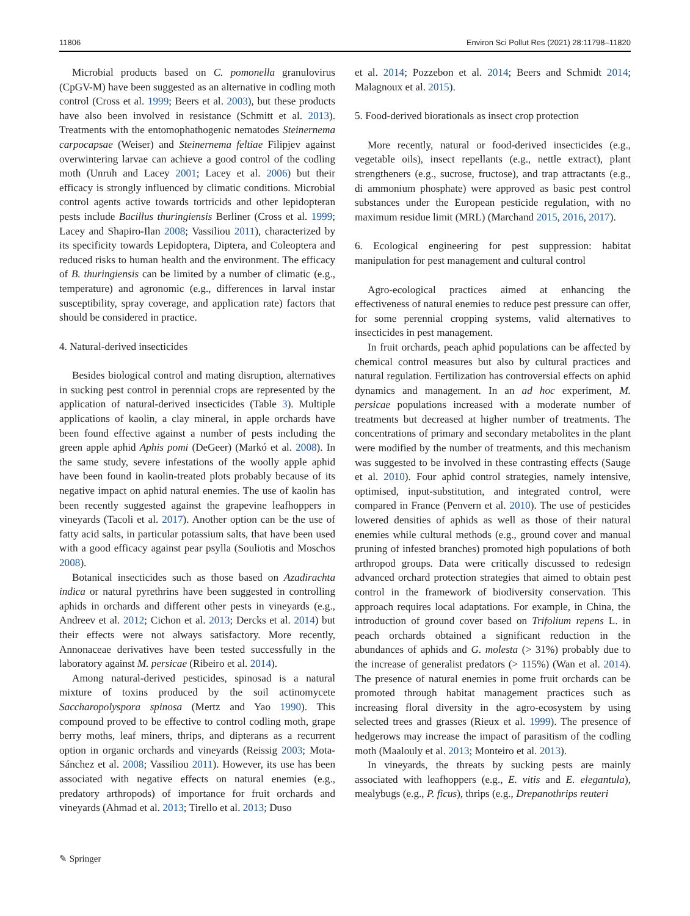11806 Environ Sci Pollut Res (2021) 28:11798–11820
Microbial products based on C. pomonella granulovirus (CpGV-M) have been suggested as an alternative in codling moth control (Cross et al. 1999; Beers et al. 2003), but these products have also been involved in resistance (Schmitt et al. 2013). Treatments with the entomophathogenic nematodes Steinernema carpocapsae (Weiser) and Steinernema feltiae Filipjev against overwintering larvae can achieve a good control of the codling moth (Unruh and Lacey 2001; Lacey et al. 2006) but their efficacy is strongly influenced by climatic conditions. Microbial control agents active towards tortricids and other lepidopteran pests include Bacillus thuringiensis Berliner (Cross et al. 1999; Lacey and Shapiro-Ilan 2008; Vassiliou 2011), characterized by its specificity towards Lepidoptera, Diptera, and Coleoptera and reduced risks to human health and the environment. The efficacy of B. thuringiensis can be limited by a number of climatic (e.g., temperature) and agronomic (e.g., differences in larval instar susceptibility, spray coverage, and application rate) factors that should be considered in practice.
4. Natural-derived insecticides
Besides biological control and mating disruption, alternatives in sucking pest control in perennial crops are represented by the application of natural-derived insecticides (Table 3). Multiple applications of kaolin, a clay mineral, in apple orchards have been found effective against a number of pests including the green apple aphid Aphis pomi (DeGeer) (Markó et al. 2008). In the same study, severe infestations of the woolly apple aphid have been found in kaolin-treated plots probably because of its negative impact on aphid natural enemies. The use of kaolin has been recently suggested against the grapevine leafhoppers in vineyards (Tacoli et al. 2017). Another option can be the use of fatty acid salts, in particular potassium salts, that have been used with a good efficacy against pear psylla (Souliotis and Moschos 2008).
Botanical insecticides such as those based on Azadirachta indica or natural pyrethrins have been suggested in controlling aphids in orchards and different other pests in vineyards (e.g., Andreev et al. 2012; Cichon et al. 2013; Dercks et al. 2014) but their effects were not always satisfactory. More recently, Annonaceae derivatives have been tested successfully in the laboratory against M. persicae (Ribeiro et al. 2014).
Among natural-derived pesticides, spinosad is a natural mixture of toxins produced by the soil actinomycete Saccharopolyspora spinosa (Mertz and Yao 1990). This compound proved to be effective to control codling moth, grape berry moths, leaf miners, thrips, and dipterans as a recurrent option in organic orchards and vineyards (Reissig 2003; Mota-Sánchez et al. 2008; Vassiliou 2011). However, its use has been associated with negative effects on natural enemies (e.g., predatory arthropods) of importance for fruit orchards and vineyards (Ahmad et al. 2013; Tirello et al. 2013; Duso
et al. 2014; Pozzebon et al. 2014; Beers and Schmidt 2014; Malagnoux et al. 2015).
5. Food-derived biorationals as insect crop protection
More recently, natural or food-derived insecticides (e.g., vegetable oils), insect repellants (e.g., nettle extract), plant strengtheners (e.g., sucrose, fructose), and trap attractants (e.g., di ammonium phosphate) were approved as basic pest control substances under the European pesticide regulation, with no maximum residue limit (MRL) (Marchand 2015, 2016, 2017).
6. Ecological engineering for pest suppression: habitat manipulation for pest management and cultural control
Agro-ecological practices aimed at enhancing the effectiveness of natural enemies to reduce pest pressure can offer, for some perennial cropping systems, valid alternatives to insecticides in pest management.
In fruit orchards, peach aphid populations can be affected by chemical control measures but also by cultural practices and natural regulation. Fertilization has controversial effects on aphid dynamics and management. In an ad hoc experiment, M. persicae populations increased with a moderate number of treatments but decreased at higher number of treatments. The concentrations of primary and secondary metabolites in the plant were modified by the number of treatments, and this mechanism was suggested to be involved in these contrasting effects (Sauge et al. 2010). Four aphid control strategies, namely intensive, optimised, input-substitution, and integrated control, were compared in France (Penvern et al. 2010). The use of pesticides lowered densities of aphids as well as those of their natural enemies while cultural methods (e.g., ground cover and manual pruning of infested branches) promoted high populations of both arthropod groups. Data were critically discussed to redesign advanced orchard protection strategies that aimed to obtain pest control in the framework of biodiversity conservation. This approach requires local adaptations. For example, in China, the introduction of ground cover based on Trifolium repens L. in peach orchards obtained a significant reduction in the abundances of aphids and G. molesta (> 31%) probably due to the increase of generalist predators (> 115%) (Wan et al. 2014). The presence of natural enemies in pome fruit orchards can be promoted through habitat management practices such as increasing floral diversity in the agro-ecosystem by using selected trees and grasses (Rieux et al. 1999). The presence of hedgerows may increase the impact of parasitism of the codling moth (Maalouly et al. 2013; Monteiro et al. 2013).
In vineyards, the threats by sucking pests are mainly associated with leafhoppers (e.g., E. vitis and E. elegantula), mealybugs (e.g., P. ficus), thrips (e.g., Drepanothrips reuteri
✎ Springer